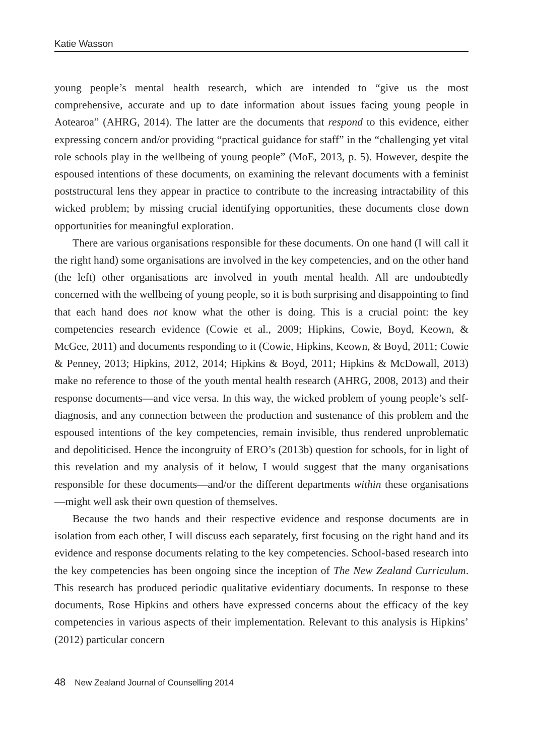Katie Wasson
young people’s mental health research, which are intended to “give us the most comprehensive, accurate and up to date information about issues facing young people in Aotearoa” (AHRG, 2014). The latter are the documents that respond to this evidence, either expressing concern and/or providing “practical guidance for staff” in the “challenging yet vital role schools play in the wellbeing of young people” (MoE, 2013, p. 5). However, despite the espoused intentions of these documents, on examining the relevant documents with a feminist poststructural lens they appear in practice to contribute to the increasing intractability of this wicked problem; by missing crucial identifying opportunities, these documents close down opportunities for meaningful exploration.
There are various organisations responsible for these documents. On one hand (I will call it the right hand) some organisations are involved in the key competencies, and on the other hand (the left) other organisations are involved in youth mental health. All are undoubtedly concerned with the wellbeing of young people, so it is both surprising and disappointing to find that each hand does not know what the other is doing. This is a crucial point: the key competencies research evidence (Cowie et al., 2009; Hipkins, Cowie, Boyd, Keown, & McGee, 2011) and documents responding to it (Cowie, Hipkins, Keown, & Boyd, 2011; Cowie & Penney, 2013; Hipkins, 2012, 2014; Hipkins & Boyd, 2011; Hipkins & McDowall, 2013) make no reference to those of the youth mental health research (AHRG, 2008, 2013) and their response documents—and vice versa. In this way, the wicked problem of young people’s self-diagnosis, and any connection between the production and sustenance of this problem and the espoused intentions of the key competencies, remain invisible, thus rendered unproblematic and depoliticised. Hence the incongruity of ERO’s (2013b) question for schools, for in light of this revelation and my analysis of it below, I would suggest that the many organisations responsible for these documents—and/or the different departments within these organisations—might well ask their own question of themselves.
Because the two hands and their respective evidence and response documents are in isolation from each other, I will discuss each separately, first focusing on the right hand and its evidence and response documents relating to the key competencies. School-based research into the key competencies has been ongoing since the inception of The New Zealand Curriculum. This research has produced periodic qualitative evidentiary documents. In response to these documents, Rose Hipkins and others have expressed concerns about the efficacy of the key competencies in various aspects of their implementation. Relevant to this analysis is Hipkins’ (2012) particular concern
48 New Zealand Journal of Counselling 2014